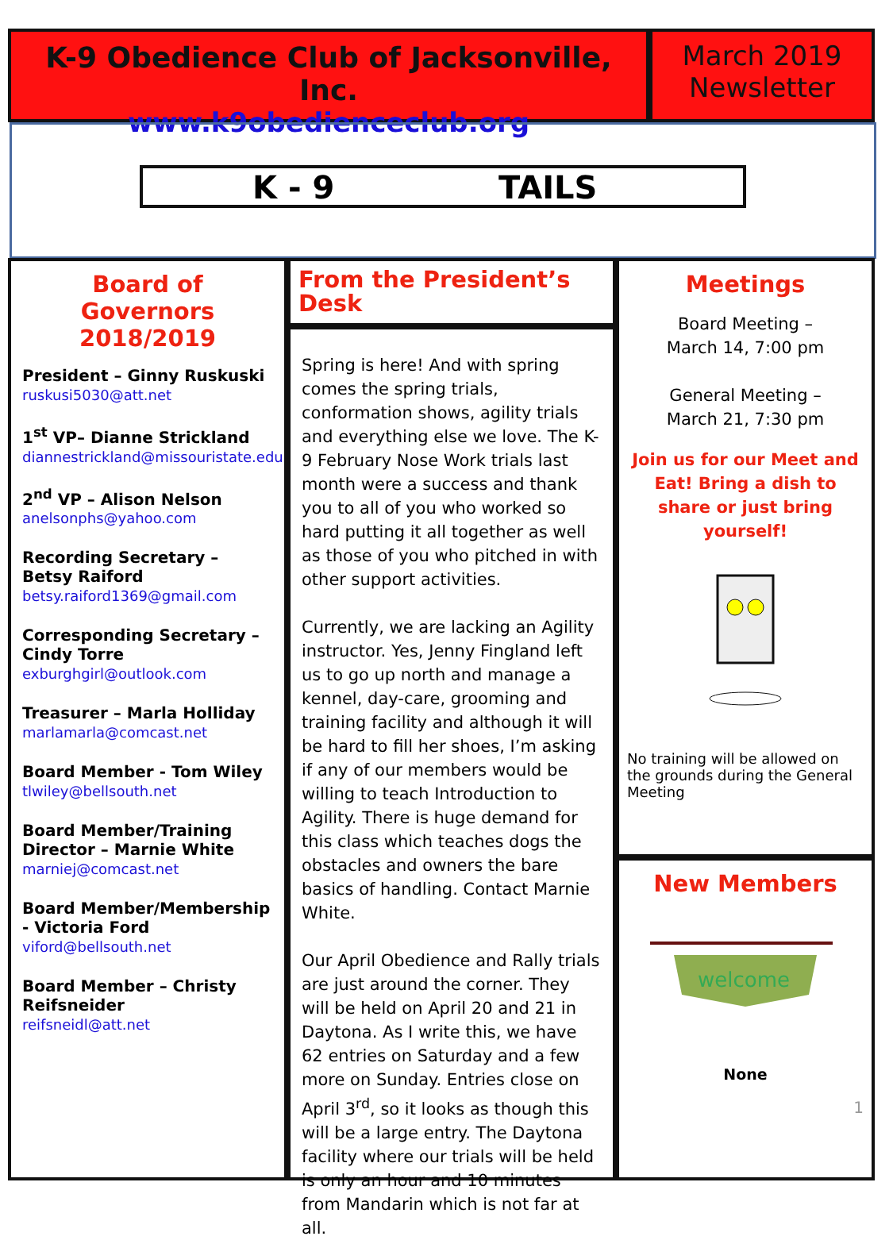K-9 Obedience Club of Jacksonville, Inc.
www.k9obedienceclub.org
March 2019
Newsletter
K - 9
TAILS
Board of Governors 2018/2019
President – Ginny Ruskuski
ruskusi5030@att.net
1<sup>st</sup> VP– Dianne Strickland
diannestrickland@missouristate.edu
2<sup>nd</sup> VP – Alison Nelson
anelsonphs@yahoo.com
Recording Secretary – Betsy Raiford
betsy.raiford1369@gmail.com
Corresponding Secretary – Cindy Torre
exburghgirl@outlook.com
Treasurer – Marla Holliday
marlamarla@comcast.net
Board Member - Tom Wiley
tlwiley@bellsouth.net
Board Member/Training Director – Marnie White
marniej@comcast.net
Board Member/Membership - Victoria Ford
viford@bellsouth.net
Board Member – Christy Reifsneider
reifsneidl@att.net
From the President’s Desk
Spring is here! And with spring comes the spring trials, conformation shows, agility trials and everything else we love. The K-9 February Nose Work trials last month were a success and thank you to all of you who worked so hard putting it all together as well as those of you who pitched in with other support activities.
Currently, we are lacking an Agility instructor. Yes, Jenny Fingland left us to go up north and manage a kennel, day-care, grooming and training facility and although it will be hard to fill her shoes, I’m asking if any of our members would be willing to teach Introduction to Agility. There is huge demand for this class which teaches dogs the obstacles and owners the bare basics of handling. Contact Marnie White.
Our April Obedience and Rally trials are just around the corner. They will be held on April 20 and 21 in Daytona. As I write this, we have 62 entries on Saturday and a few more on Sunday. Entries close on April 3<sup>rd</sup>, so it looks as though this will be a large entry. The Daytona facility where our trials will be held is only an hour and 10 minutes from Mandarin which is not far at all.
Meetings
Board Meeting –
March 14, 7:00 pm
General Meeting –
March 21, 7:30 pm
Join us for our Meet and Eat! Bring a dish to share or just bring yourself!
No training will be allowed on the grounds during the General Meeting
New Members
welcome
None
1